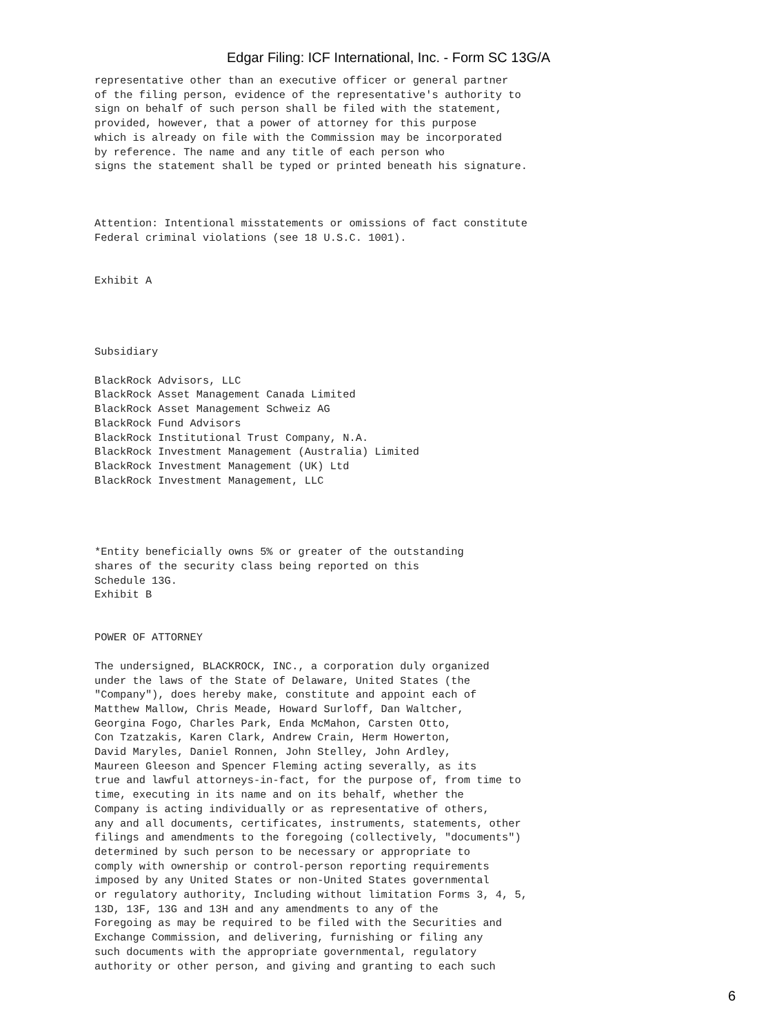Edgar Filing: ICF International, Inc. - Form SC 13G/A
representative other than an executive officer or general partner
of the filing person, evidence of the representative's authority to
sign on behalf of such person shall be filed with the statement,
provided, however, that a power of attorney for this purpose
which is already on file with the Commission may be incorporated
by reference. The name and any title of each person who
signs the statement shall be typed or printed beneath his signature.



Attention: Intentional misstatements or omissions of fact constitute
Federal criminal violations (see 18 U.S.C. 1001).


Exhibit A




Subsidiary

BlackRock Advisors, LLC
BlackRock Asset Management Canada Limited
BlackRock Asset Management Schweiz AG
BlackRock Fund Advisors
BlackRock Institutional Trust Company, N.A.
BlackRock Investment Management (Australia) Limited
BlackRock Investment Management (UK) Ltd
BlackRock Investment Management, LLC




*Entity beneficially owns 5% or greater of the outstanding
shares of the security class being reported on this
Schedule 13G.
Exhibit B


POWER OF ATTORNEY

The undersigned, BLACKROCK, INC., a corporation duly organized
under the laws of the State of Delaware, United States (the
"Company"), does hereby make, constitute and appoint each of
Matthew Mallow, Chris Meade, Howard Surloff, Dan Waltcher,
Georgina Fogo, Charles Park, Enda McMahon, Carsten Otto,
Con Tzatzakis, Karen Clark, Andrew Crain, Herm Howerton,
David Maryles, Daniel Ronnen, John Stelley, John Ardley,
Maureen Gleeson and Spencer Fleming acting severally, as its
true and lawful attorneys-in-fact, for the purpose of, from time to
time, executing in its name and on its behalf, whether the
Company is acting individually or as representative of others,
any and all documents, certificates, instruments, statements, other
filings and amendments to the foregoing (collectively, "documents")
determined by such person to be necessary or appropriate to
comply with ownership or control-person reporting requirements
imposed by any United States or non-United States governmental
or regulatory authority, Including without limitation Forms 3, 4, 5,
13D, 13F, 13G and 13H and any amendments to any of the
Foregoing as may be required to be filed with the Securities and
Exchange Commission, and delivering, furnishing or filing any
such documents with the appropriate governmental, regulatory
authority or other person, and giving and granting to each such
6